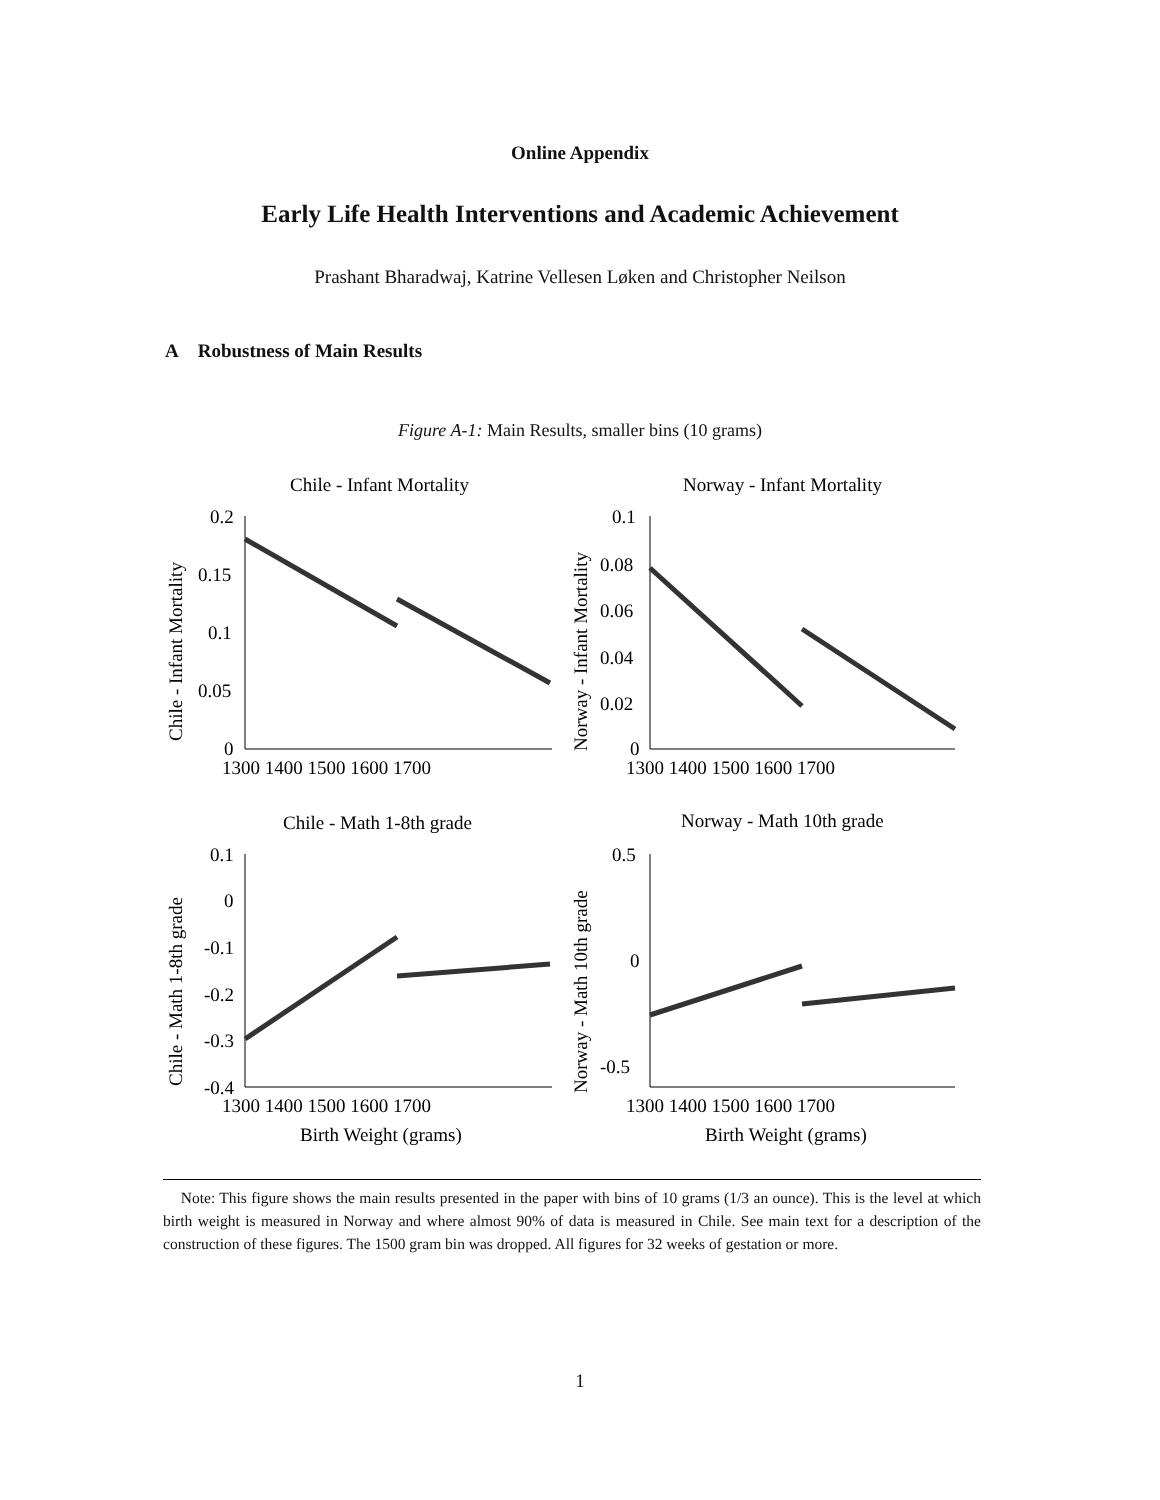Online Appendix
Early Life Health Interventions and Academic Achievement
Prashant Bharadwaj, Katrine Vellesen Løken and Christopher Neilson
A Robustness of Main Results
Figure A-1: Main Results, smaller bins (10 grams)
Chile - Infant Mortality
Norway - Infant Mortality
Chile - Math 1-8th grade
Norway - Math 10th grade
0.2
0.15
0.1
0.05
0
0.1
0.08
0.06
0.04
0.02
0
0.1
0
-0.1
-0.2
-0.3
-0.4
0.5
0
-0.5
1300 1400 1500 1600 1700
1300 1400 1500 1600 1700
1300 1400 1500 1600 1700
1300 1400 1500 1600 1700
Birth Weight (grams)
Birth Weight (grams)
Chile - Infant Mortality
Norway - Infant Mortality
Chile - Math 1-8th grade
Norway - Math 10th grade
Note: This figure shows the main results presented in the paper with bins of 10 grams (1/3 an ounce). This is the level at which birth weight is measured in Norway and where almost 90% of data is measured in Chile. See main text for a description of the construction of these figures. The 1500 gram bin was dropped. All figures for 32 weeks of gestation or more.
1